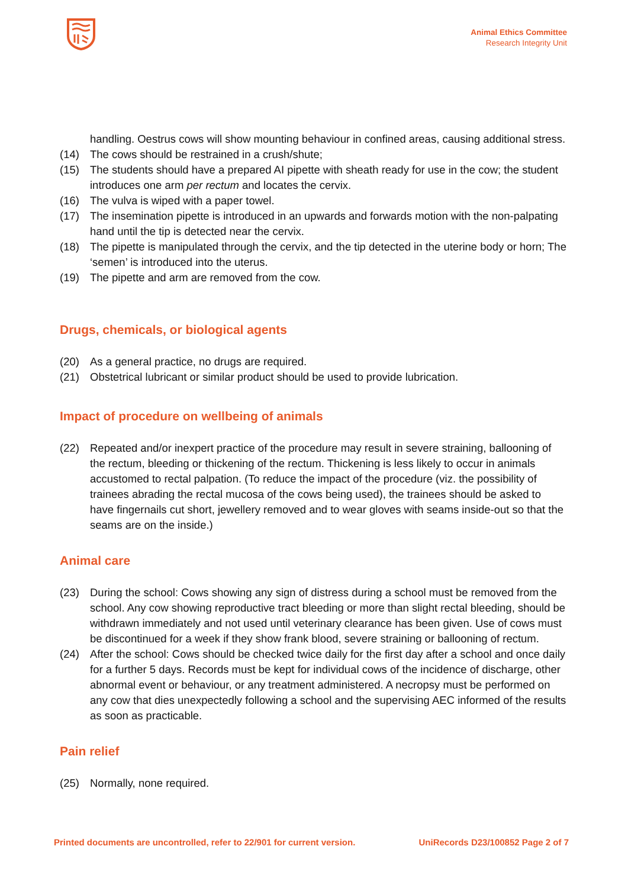Animal Ethics Committee
Research Integrity Unit
handling. Oestrus cows will show mounting behaviour in confined areas, causing additional stress.
(14) The cows should be restrained in a crush/shute;
(15) The students should have a prepared AI pipette with sheath ready for use in the cow; the student introduces one arm per rectum and locates the cervix.
(16) The vulva is wiped with a paper towel.
(17) The insemination pipette is introduced in an upwards and forwards motion with the non-palpating hand until the tip is detected near the cervix.
(18) The pipette is manipulated through the cervix, and the tip detected in the uterine body or horn; The ‘semen’ is introduced into the uterus.
(19) The pipette and arm are removed from the cow.
Drugs, chemicals, or biological agents
(20) As a general practice, no drugs are required.
(21) Obstetrical lubricant or similar product should be used to provide lubrication.
Impact of procedure on wellbeing of animals
(22) Repeated and/or inexpert practice of the procedure may result in severe straining, ballooning of the rectum, bleeding or thickening of the rectum. Thickening is less likely to occur in animals accustomed to rectal palpation. (To reduce the impact of the procedure (viz. the possibility of trainees abrading the rectal mucosa of the cows being used), the trainees should be asked to have fingernails cut short, jewellery removed and to wear gloves with seams inside-out so that the seams are on the inside.)
Animal care
(23) During the school: Cows showing any sign of distress during a school must be removed from the school. Any cow showing reproductive tract bleeding or more than slight rectal bleeding, should be withdrawn immediately and not used until veterinary clearance has been given. Use of cows must be discontinued for a week if they show frank blood, severe straining or ballooning of rectum.
(24) After the school: Cows should be checked twice daily for the first day after a school and once daily for a further 5 days. Records must be kept for individual cows of the incidence of discharge, other abnormal event or behaviour, or any treatment administered. A necropsy must be performed on any cow that dies unexpectedly following a school and the supervising AEC informed of the results as soon as practicable.
Pain relief
(25) Normally, none required.
Printed documents are uncontrolled, refer to 22/901 for current version. UniRecords D23/100852 Page 2 of 7